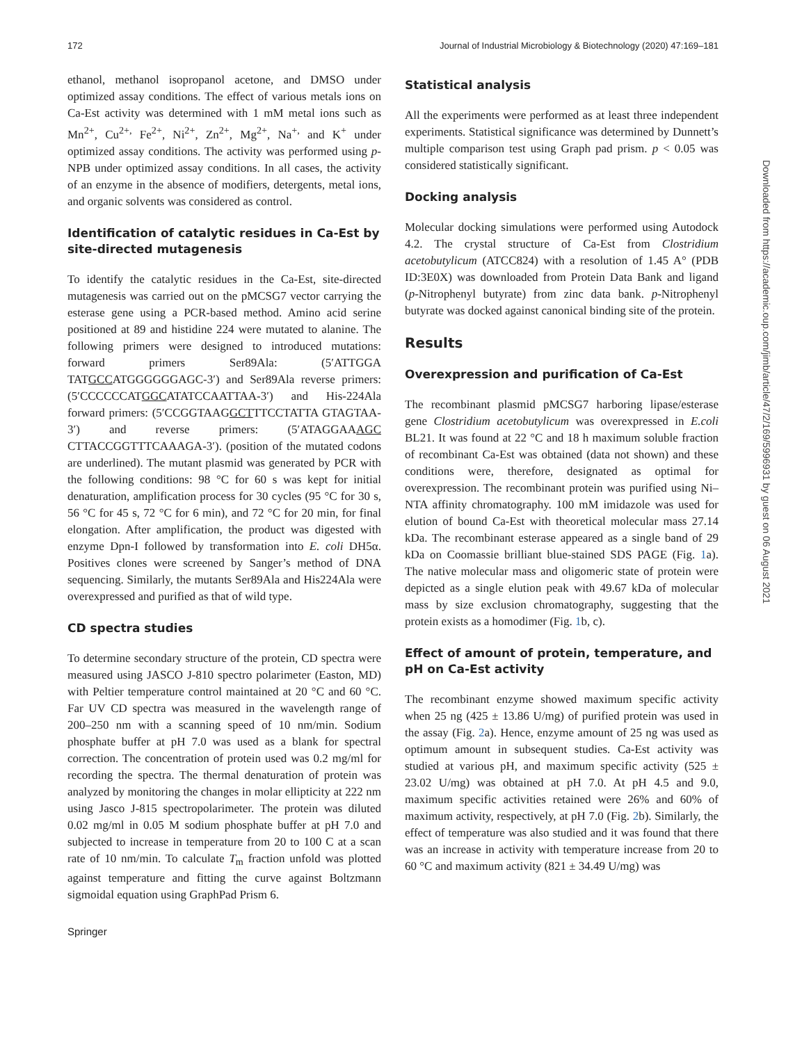172 Journal of Industrial Microbiology & Biotechnology (2020) 47:169–181
ethanol, methanol isopropanol acetone, and DMSO under optimized assay conditions. The effect of various metals ions on Ca-Est activity was determined with 1 mM metal ions such as Mn<sup>2+</sup>, Cu<sup>2+,</sup> Fe<sup>2+</sup>, Ni<sup>2+</sup>, Zn<sup>2+</sup>, Mg<sup>2+</sup>, Na<sup>+,</sup> and K<sup>+</sup> under optimized assay conditions. The activity was performed using p-NPB under optimized assay conditions. In all cases, the activity of an enzyme in the absence of modifiers, detergents, metal ions, and organic solvents was considered as control.
Identification of catalytic residues in Ca-Est by site-directed mutagenesis
To identify the catalytic residues in the Ca-Est, site-directed mutagenesis was carried out on the pMCSG7 vector carrying the esterase gene using a PCR-based method. Amino acid serine positioned at 89 and histidine 224 were mutated to alanine. The following primers were designed to introduced mutations: forward primers Ser89Ala: (5′ATTGGA TATGCCATGGGGGGAGC-3′) and Ser89Ala reverse primers: (5′CCCCCCATGGCATATCCAATTAA-3′) and His-224Ala forward primers: (5′CCGGTAAGGCTTTCCTATTA GTAGTAA-3′) and reverse primers: (5′ATAGGAAAGC CTTACCGGTTTCAAAGA-3′). (position of the mutated codons are underlined). The mutant plasmid was generated by PCR with the following conditions: 98 °C for 60 s was kept for initial denaturation, amplification process for 30 cycles (95 °C for 30 s, 56 °C for 45 s, 72 °C for 6 min), and 72 °C for 20 min, for final elongation. After amplification, the product was digested with enzyme Dpn-I followed by transformation into E. coli DH5α. Positives clones were screened by Sanger’s method of DNA sequencing. Similarly, the mutants Ser89Ala and His224Ala were overexpressed and purified as that of wild type.
CD spectra studies
To determine secondary structure of the protein, CD spectra were measured using JASCO J-810 spectro polarimeter (Easton, MD) with Peltier temperature control maintained at 20 °C and 60 °C. Far UV CD spectra was measured in the wavelength range of 200–250 nm with a scanning speed of 10 nm/min. Sodium phosphate buffer at pH 7.0 was used as a blank for spectral correction. The concentration of protein used was 0.2 mg/ml for recording the spectra. The thermal denaturation of protein was analyzed by monitoring the changes in molar ellipticity at 222 nm using Jasco J-815 spectropolarimeter. The protein was diluted 0.02 mg/ml in 0.05 M sodium phosphate buffer at pH 7.0 and subjected to increase in temperature from 20 to 100 C at a scan rate of 10 nm/min. To calculate T<sub>m</sub> fraction unfold was plotted against temperature and fitting the curve against Boltzmann sigmoidal equation using GraphPad Prism 6.
Statistical analysis
All the experiments were performed as at least three independent experiments. Statistical significance was determined by Dunnett’s multiple comparison test using Graph pad prism. p < 0.05 was considered statistically significant.
Docking analysis
Molecular docking simulations were performed using Autodock 4.2. The crystal structure of Ca-Est from Clostridium acetobutylicum (ATCC824) with a resolution of 1.45 A° (PDB ID:3E0X) was downloaded from Protein Data Bank and ligand (p-Nitrophenyl butyrate) from zinc data bank. p-Nitrophenyl butyrate was docked against canonical binding site of the protein.
Results
Overexpression and purification of Ca-Est
The recombinant plasmid pMCSG7 harboring lipase/esterase gene Clostridium acetobutylicum was overexpressed in E.coli BL21. It was found at 22 °C and 18 h maximum soluble fraction of recombinant Ca-Est was obtained (data not shown) and these conditions were, therefore, designated as optimal for overexpression. The recombinant protein was purified using Ni–NTA affinity chromatography. 100 mM imidazole was used for elution of bound Ca-Est with theoretical molecular mass 27.14 kDa. The recombinant esterase appeared as a single band of 29 kDa on Coomassie brilliant blue-stained SDS PAGE (Fig. 1a). The native molecular mass and oligomeric state of protein were depicted as a single elution peak with 49.67 kDa of molecular mass by size exclusion chromatography, suggesting that the protein exists as a homodimer (Fig. 1b, c).
Effect of amount of protein, temperature, and pH on Ca-Est activity
The recombinant enzyme showed maximum specific activity when 25 ng (425 ± 13.86 U/mg) of purified protein was used in the assay (Fig. 2a). Hence, enzyme amount of 25 ng was used as optimum amount in subsequent studies. Ca-Est activity was studied at various pH, and maximum specific activity (525 ± 23.02 U/mg) was obtained at pH 7.0. At pH 4.5 and 9.0, maximum specific activities retained were 26% and 60% of maximum activity, respectively, at pH 7.0 (Fig. 2b). Similarly, the effect of temperature was also studied and it was found that there was an increase in activity with temperature increase from 20 to 60 °C and maximum activity (821 ± 34.49 U/mg) was
Downloaded from https://academic.oup.com/jimb/article/47/2/169/5996931 by guest on 06 August 2021
Springer